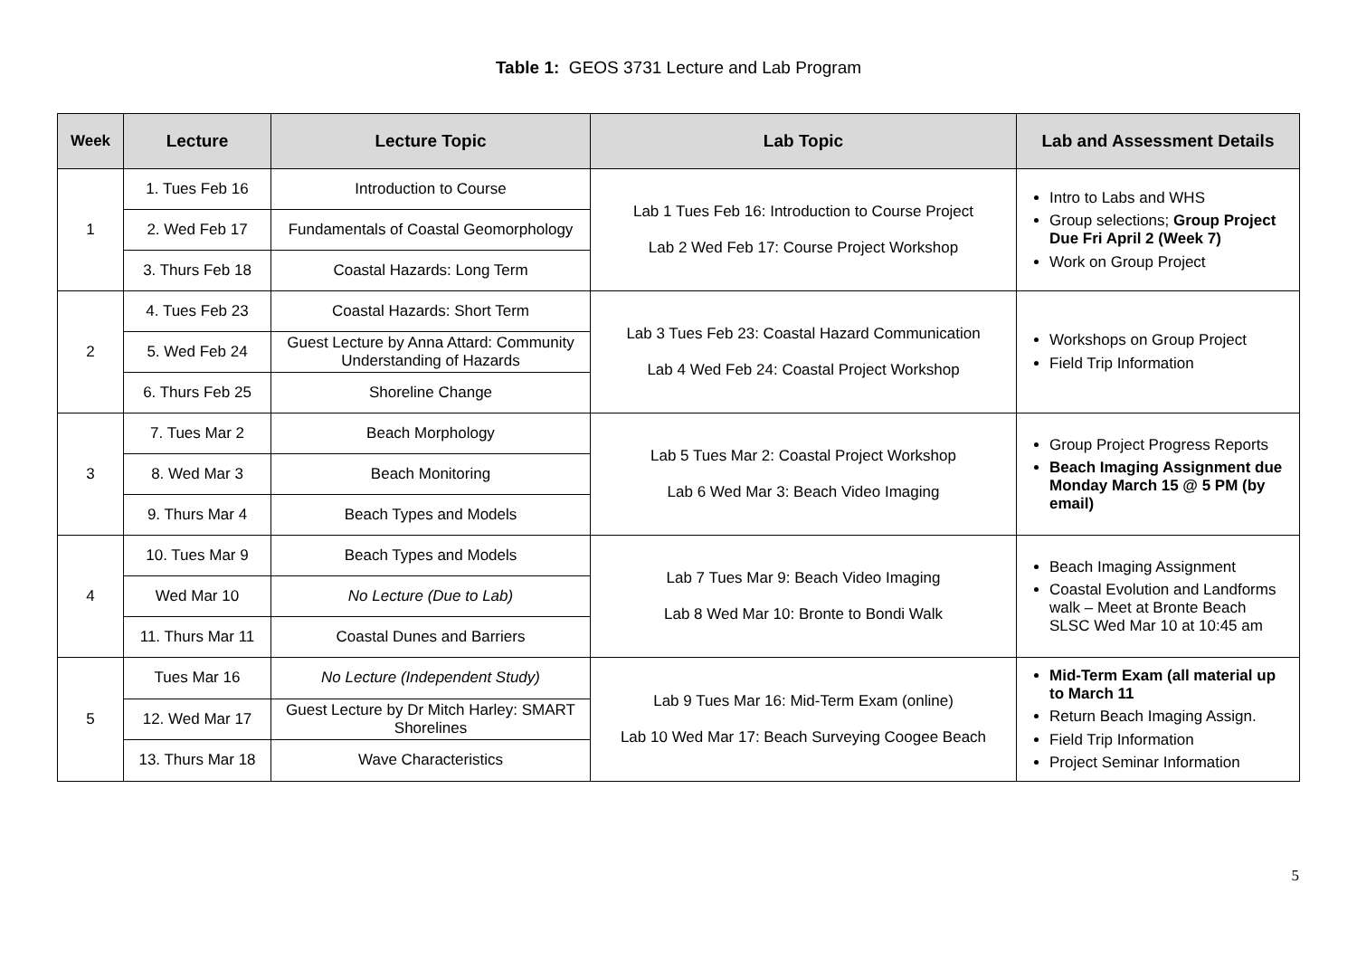Table 1: GEOS 3731 Lecture and Lab Program
| Week | Lecture | Lecture Topic | Lab Topic | Lab and Assessment Details |
| --- | --- | --- | --- | --- |
| 1 | 1. Tues Feb 16 | Introduction to Course | Lab 1 Tues Feb 16: Introduction to Course Project Lab 2 Wed Feb 17: Course Project Workshop | Intro to Labs and WHS Group selections; Group Project Due Fri April 2 (Week 7) Work on Group Project |
| | 2. Wed Feb 17 | Fundamentals of Coastal Geomorphology | | |
| | 3. Thurs Feb 18 | Coastal Hazards: Long Term | | |
| 2 | 4. Tues Feb 23 | Coastal Hazards: Short Term | Lab 3 Tues Feb 23: Coastal Hazard Communication Lab 4 Wed Feb 24: Coastal Project Workshop | Workshops on Group Project Field Trip Information |
| | 5. Wed Feb 24 | Guest Lecture by Anna Attard: Community Understanding of Hazards | | |
| | 6. Thurs Feb 25 | Shoreline Change | | |
| 3 | 7. Tues Mar 2 | Beach Morphology | Lab 5 Tues Mar 2: Coastal Project Workshop Lab 6 Wed Mar 3: Beach Video Imaging | Group Project Progress Reports Beach Imaging Assignment due Monday March 15 @ 5 PM (by email) |
| | 8. Wed Mar 3 | Beach Monitoring | | |
| | 9. Thurs Mar 4 | Beach Types and Models | | |
| 4 | 10. Tues Mar 9 | Beach Types and Models | Lab 7 Tues Mar 9: Beach Video Imaging Lab 8 Wed Mar 10: Bronte to Bondi Walk | Beach Imaging Assignment Coastal Evolution and Landforms walk – Meet at Bronte Beach SLSC Wed Mar 10 at 10:45 am |
| | Wed Mar 10 | No Lecture (Due to Lab) | | |
| | 11. Thurs Mar 11 | Coastal Dunes and Barriers | | |
| 5 | Tues Mar 16 | No Lecture (Independent Study) | Lab 9 Tues Mar 16: Mid-Term Exam (online) Lab 10 Wed Mar 17: Beach Surveying Coogee Beach | Mid-Term Exam (all material up to March 11 Return Beach Imaging Assign. Field Trip Information Project Seminar Information |
| | 12. Wed Mar 17 | Guest Lecture by Dr Mitch Harley: SMART Shorelines | | |
| | 13. Thurs Mar 18 | Wave Characteristics | | |
5